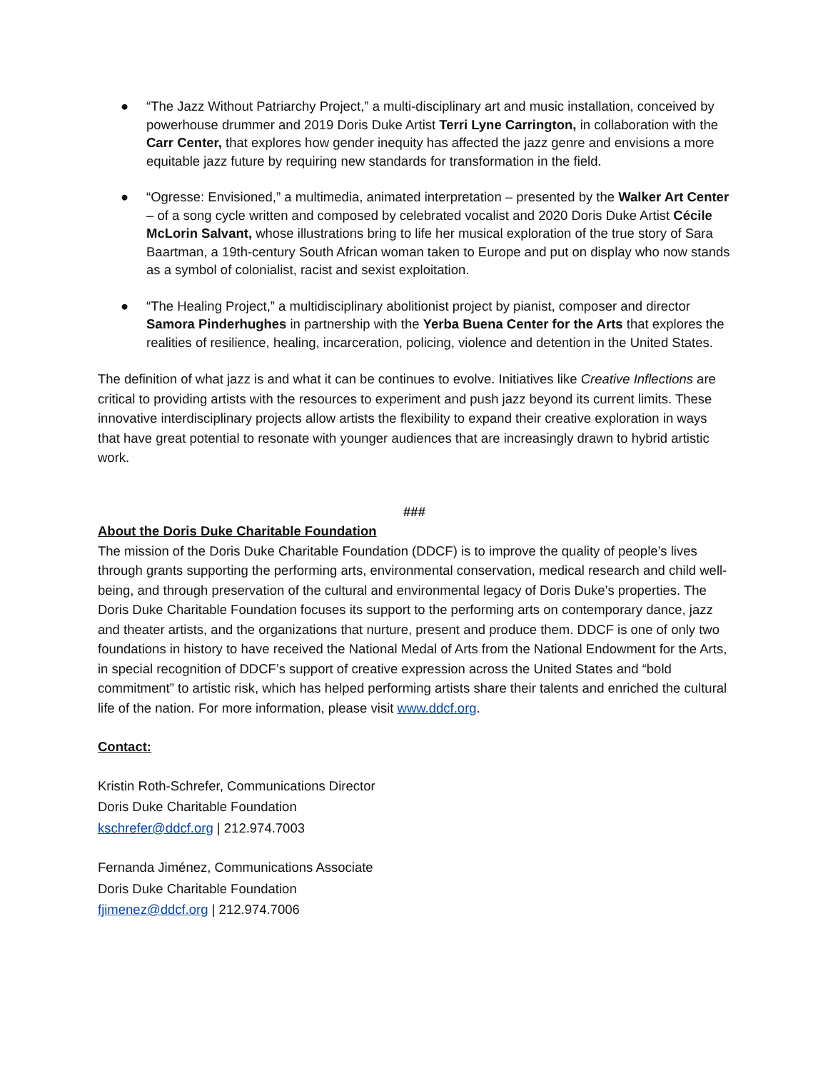● “The Jazz Without Patriarchy Project,” a multi-disciplinary art and music installation, conceived by powerhouse drummer and 2019 Doris Duke Artist Terri Lyne Carrington, in collaboration with the Carr Center, that explores how gender inequity has affected the jazz genre and envisions a more equitable jazz future by requiring new standards for transformation in the field.
● “Ogresse: Envisioned,” a multimedia, animated interpretation – presented by the Walker Art Center – of a song cycle written and composed by celebrated vocalist and 2020 Doris Duke Artist Cécile McLorin Salvant, whose illustrations bring to life her musical exploration of the true story of Sara Baartman, a 19th-century South African woman taken to Europe and put on display who now stands as a symbol of colonialist, racist and sexist exploitation.
● “The Healing Project,” a multidisciplinary abolitionist project by pianist, composer and director Samora Pinderhughes in partnership with the Yerba Buena Center for the Arts that explores the realities of resilience, healing, incarceration, policing, violence and detention in the United States.
The definition of what jazz is and what it can be continues to evolve. Initiatives like Creative Inflections are critical to providing artists with the resources to experiment and push jazz beyond its current limits. These innovative interdisciplinary projects allow artists the flexibility to expand their creative exploration in ways that have great potential to resonate with younger audiences that are increasingly drawn to hybrid artistic work.
###
About the Doris Duke Charitable Foundation
The mission of the Doris Duke Charitable Foundation (DDCF) is to improve the quality of people’s lives through grants supporting the performing arts, environmental conservation, medical research and child well-being, and through preservation of the cultural and environmental legacy of Doris Duke’s properties. The Doris Duke Charitable Foundation focuses its support to the performing arts on contemporary dance, jazz and theater artists, and the organizations that nurture, present and produce them. DDCF is one of only two foundations in history to have received the National Medal of Arts from the National Endowment for the Arts, in special recognition of DDCF’s support of creative expression across the United States and “bold commitment” to artistic risk, which has helped performing artists share their talents and enriched the cultural life of the nation. For more information, please visit www.ddcf.org.
Contact:
Kristin Roth-Schrefer, Communications Director
Doris Duke Charitable Foundation
kschrefer@ddcf.org | 212.974.7003
Fernanda Jiménez, Communications Associate
Doris Duke Charitable Foundation
fjimenez@ddcf.org | 212.974.7006